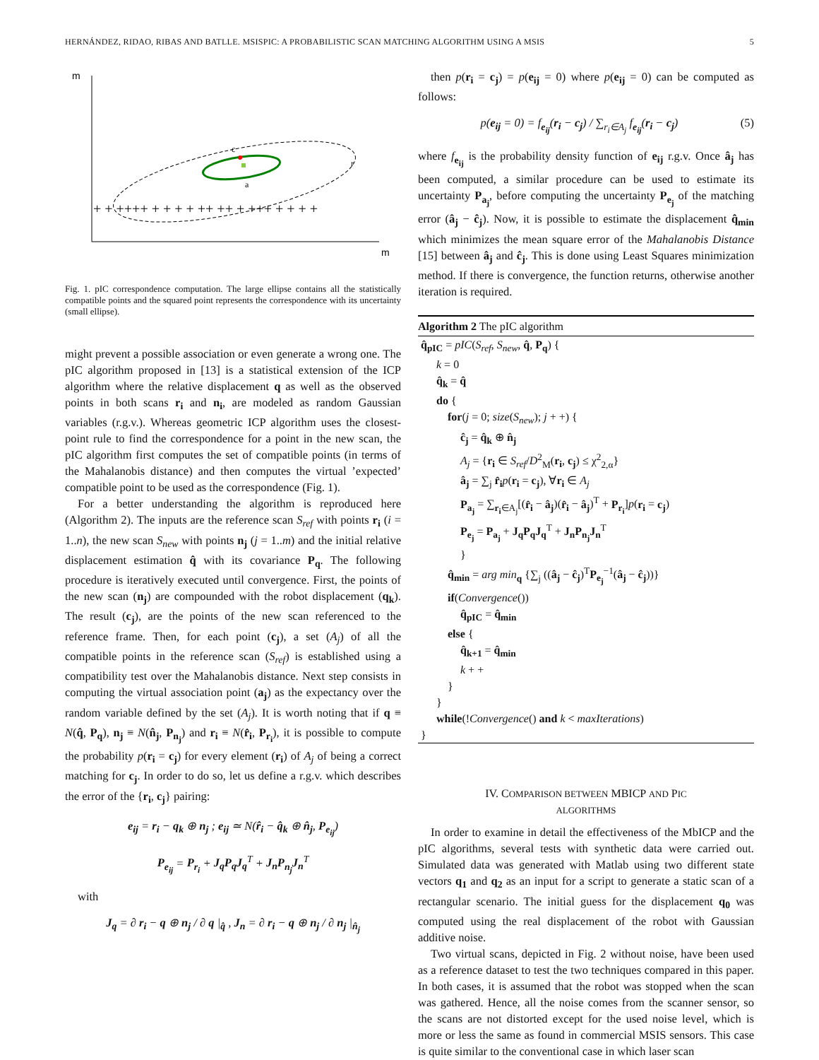HERNÁNDEZ, RIDAO, RIBAS AND BATLLE. MSISPIC: A PROBABILISTIC SCAN MATCHING ALGORITHM USING A MSIS 5
m
m
c
a
r
+ + ++++ + + + + ++ ++ + +++ + + + +
Fig. 1. pIC correspondence computation. The large ellipse contains all the statistically compatible points and the squared point represents the correspondence with its uncertainty (small ellipse).
might prevent a possible association or even generate a wrong one. The pIC algorithm proposed in [13] is a statistical extension of the ICP algorithm where the relative displacement q as well as the observed points in both scans r<sub>i</sub> and n<sub>i</sub>, are modeled as random Gaussian variables (r.g.v.). Whereas geometric ICP algorithm uses the closest-point rule to find the correspondence for a point in the new scan, the pIC algorithm first computes the set of compatible points (in terms of the Mahalanobis distance) and then computes the virtual ’expected’ compatible point to be used as the correspondence (Fig. 1).
For a better understanding the algorithm is reproduced here (Algorithm 2). The inputs are the reference scan S<sub>ref</sub> with points r<sub>i</sub> (i = 1..n), the new scan S<sub>new</sub> with points n<sub>j</sub> (j = 1..m) and the initial relative displacement estimation q̂ with its covariance P<sub>q</sub>. The following procedure is iteratively executed until convergence. First, the points of the new scan (n<sub>j</sub>) are compounded with the robot displacement (q<sub>k</sub>). The result (c<sub>j</sub>), are the points of the new scan referenced to the reference frame. Then, for each point (c<sub>j</sub>), a set (A<sub>j</sub>) of all the compatible points in the reference scan (S<sub>ref</sub>) is established using a compatibility test over the Mahalanobis distance. Next step consists in computing the virtual association point (a<sub>j</sub>) as the expectancy over the random variable defined by the set (A<sub>j</sub>). It is worth noting that if q ≡ N(q̂, P<sub>q</sub>), n<sub>j</sub> ≡ N(n̂<sub>j</sub>, P<sub>n<sub>j</sub></sub>) and r<sub>i</sub> ≡ N(r̂<sub>i</sub>, P<sub>r<sub>i</sub></sub>), it is possible to compute the probability p(r<sub>i</sub> = c<sub>j</sub>) for every element (r<sub>i</sub>) of A<sub>j</sub> of being a correct matching for c<sub>j</sub>. In order to do so, let us define a r.g.v. which describes the error of the {r<sub>i</sub>, c<sub>j</sub>} pairing:
e<sub>ij</sub> = r<sub>i</sub> − q<sub>k</sub> ⊕ n<sub>j</sub> ; e<sub>ij</sub> ≃ N(r̂<sub>i</sub> − q̂<sub>k</sub> ⊕ n̂<sub>j</sub>, P<sub>e<sub>ij</sub></sub>)
P<sub>e<sub>ij</sub></sub> = P<sub>r<sub>i</sub></sub> + J<sub>q</sub>P<sub>q</sub>J<sub>q</sub><sup>T</sup> + J<sub>n</sub>P<sub>n<sub>j</sub></sub>J<sub>n</sub><sup>T</sup>
with
J<sub>q</sub> = ∂ r<sub>i</sub> − q ⊕ n<sub>j</sub> / ∂ q |<sub>q̂</sub> , J<sub>n</sub> = ∂ r<sub>i</sub> − q ⊕ n<sub>j</sub> / ∂ n<sub>j</sub> |<sub>n̂<sub>j</sub></sub>
then p(r<sub>i</sub> = c<sub>j</sub>) = p(e<sub>ij</sub> = 0) where p(e<sub>ij</sub> = 0) can be computed as follows:
p(e<sub>ij</sub> = 0) = f<sub>e<sub>ij</sub></sub>(r<sub>i</sub> − c<sub>j</sub>) / ∑<sub>r<sub>i</sub>∈A<sub>j</sub></sub> f<sub>e<sub>ij</sub></sub>(r<sub>i</sub> − c<sub>j</sub>) (5)
where f<sub>e<sub>ij</sub></sub> is the probability density function of e<sub>ij</sub> r.g.v. Once â<sub>j</sub> has been computed, a similar procedure can be used to estimate its uncertainty P<sub>a<sub>j</sub></sub>, before computing the uncertainty P<sub>e<sub>j</sub></sub> of the matching error (â<sub>j</sub> − ĉ<sub>j</sub>). Now, it is possible to estimate the displacement q̂<sub>min</sub> which minimizes the mean square error of the Mahalanobis Distance [15] between â<sub>j</sub> and ĉ<sub>j</sub>. This is done using Least Squares minimization method. If there is convergence, the function returns, otherwise another iteration is required.
Algorithm 2 The pIC algorithm
q̂<sub>pIC</sub> = pIC(S<sub>ref</sub>, S<sub>new</sub>, q̂, P<sub>q</sub>) {
k = 0
q̂<sub>k</sub> = q̂
do {
for(j = 0; size(S<sub>new</sub>); j + +) {
ĉ<sub>j</sub> = q̂<sub>k</sub> ⊕ n̂<sub>j</sub>
A<sub>j</sub> = {r<sub>i</sub> ∈ S<sub>ref</sub>/D<sup>2</sup><sub>M</sub>(r<sub>i</sub>, c<sub>j</sub>) ≤ χ<sup>2</sup><sub>2,α</sub>}
â<sub>j</sub> = ∑<sub>j</sub> r̂<sub>i</sub> p(r<sub>i</sub> = c<sub>j</sub>), ∀r<sub>i</sub> ∈ A<sub>j</sub>
P<sub>a<sub>j</sub></sub> = ∑<sub>r<sub>i</sub>∈A<sub>j</sub></sub>[(r̂<sub>i</sub> − â<sub>j</sub>)(r̂<sub>i</sub> − â<sub>j</sub>)<sup>T</sup> + P<sub>r<sub>i</sub></sub>]p(r<sub>i</sub> = c<sub>j</sub>)
P<sub>e<sub>j</sub></sub> = P<sub>a<sub>j</sub></sub> + J<sub>q</sub>P<sub>q</sub>J<sub>q</sub><sup>T</sup> + J<sub>n</sub>P<sub>n<sub>j</sub></sub>J<sub>n</sub><sup>T</sup>
}
q̂<sub>min</sub> = arg min<sub>q</sub> {∑<sub>j</sub> ((â<sub>j</sub> − ĉ<sub>j</sub>)<sup>T</sup>P<sub>e<sub>j</sub></sub><sup>−1</sup>(â<sub>j</sub> − ĉ<sub>j</sub>))}
if(Convergence())
q̂<sub>pIC</sub> = q̂<sub>min</sub>
else {
q̂<sub>k+1</sub> = q̂<sub>min</sub>
k + +
}
}
while(!Convergence() and k < maxIterations)
}
IV. COMPARISON BETWEEN MBICP AND PIC
ALGORITHMS
In order to examine in detail the effectiveness of the MbICP and the pIC algorithms, several tests with synthetic data were carried out. Simulated data was generated with Matlab using two different state vectors q<sub>1</sub> and q<sub>2</sub> as an input for a script to generate a static scan of a rectangular scenario. The initial guess for the displacement q<sub>0</sub> was computed using the real displacement of the robot with Gaussian additive noise.
Two virtual scans, depicted in Fig. 2 without noise, have been used as a reference dataset to test the two techniques compared in this paper. In both cases, it is assumed that the robot was stopped when the scan was gathered. Hence, all the noise comes from the scanner sensor, so the scans are not distorted except for the used noise level, which is more or less the same as found in commercial MSIS sensors. This case is quite similar to the conventional case in which laser scan